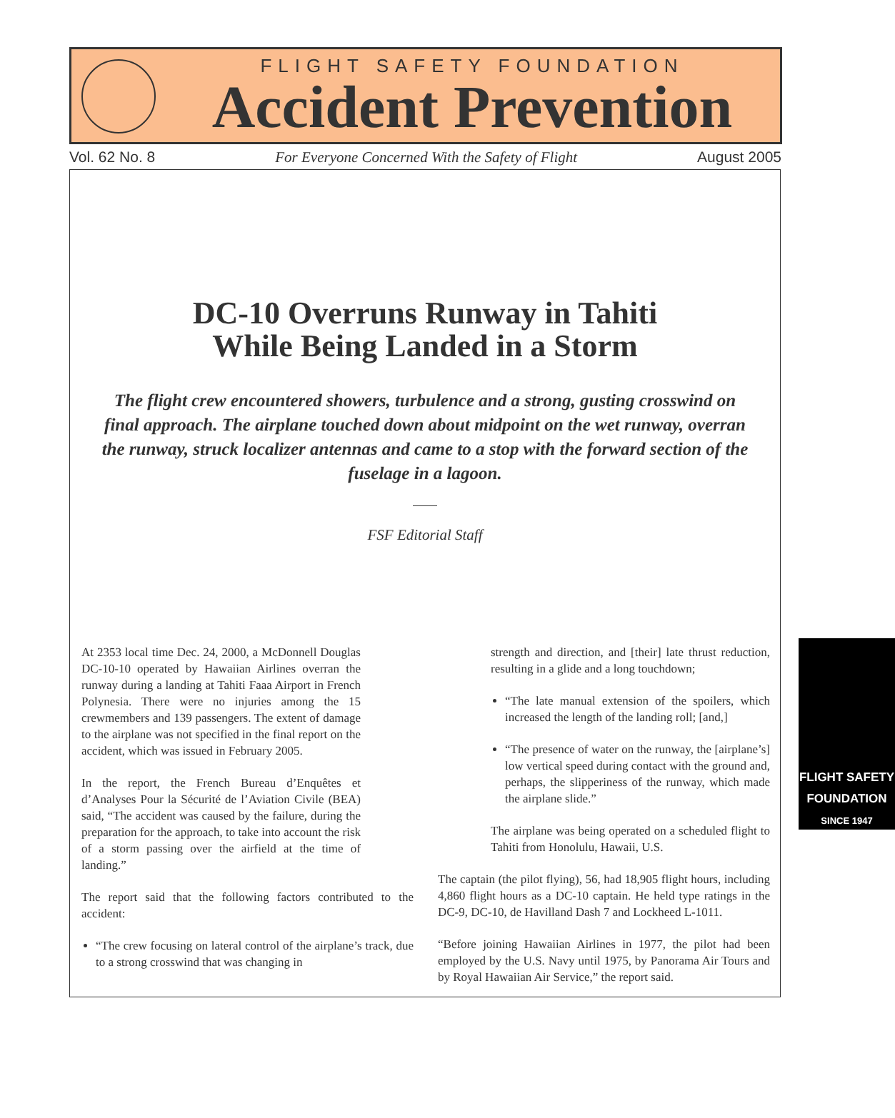FLIGHT SAFETY FOUNDATION
Accident Prevention
Vol. 62 No. 8 For Everyone Concerned With the Safety of Flight August 2005
DC-10 Overruns Runway in Tahiti
While Being Landed in a Storm
The flight crew encountered showers, turbulence and a strong, gusting crosswind on final approach. The airplane touched down about midpoint on the wet runway, overran the runway, struck localizer antennas and came to a stop with the forward section of the fuselage in a lagoon.
FSF Editorial Staff
At 2353 local time Dec. 24, 2000, a McDonnell Douglas DC-10-10 operated by Hawaiian Airlines overran the runway during a landing at Tahiti Faaa Airport in French Polynesia. There were no injuries among the 15 crewmembers and 139 passengers. The extent of damage to the airplane was not specified in the final report on the accident, which was issued in February 2005.
In the report, the French Bureau d’Enquêtes et d’Analyses Pour la Sécurité de l’Aviation Civile (BEA) said, “The accident was caused by the failure, during the preparation for the approach, to take into account the risk of a storm passing over the airfield at the time of landing.”
The report said that the following factors contributed to the accident:
“The crew focusing on lateral control of the airplane’s track, due to a strong crosswind that was changing in
FLIGHT SAFETY
FOUNDATION
SINCE 1947
strength and direction, and [their] late thrust reduction, resulting in a glide and a long touchdown;
“The late manual extension of the spoilers, which increased the length of the landing roll; [and,]
“The presence of water on the runway, the [airplane’s] low vertical speed during contact with the ground and, perhaps, the slipperiness of the runway, which made the airplane slide.”
The airplane was being operated on a scheduled flight to Tahiti from Honolulu, Hawaii, U.S.
The captain (the pilot flying), 56, had 18,905 flight hours, including 4,860 flight hours as a DC-10 captain. He held type ratings in the DC-9, DC-10, de Havilland Dash 7 and Lockheed L-1011.
“Before joining Hawaiian Airlines in 1977, the pilot had been employed by the U.S. Navy until 1975, by Panorama Air Tours and by Royal Hawaiian Air Service,” the report said.